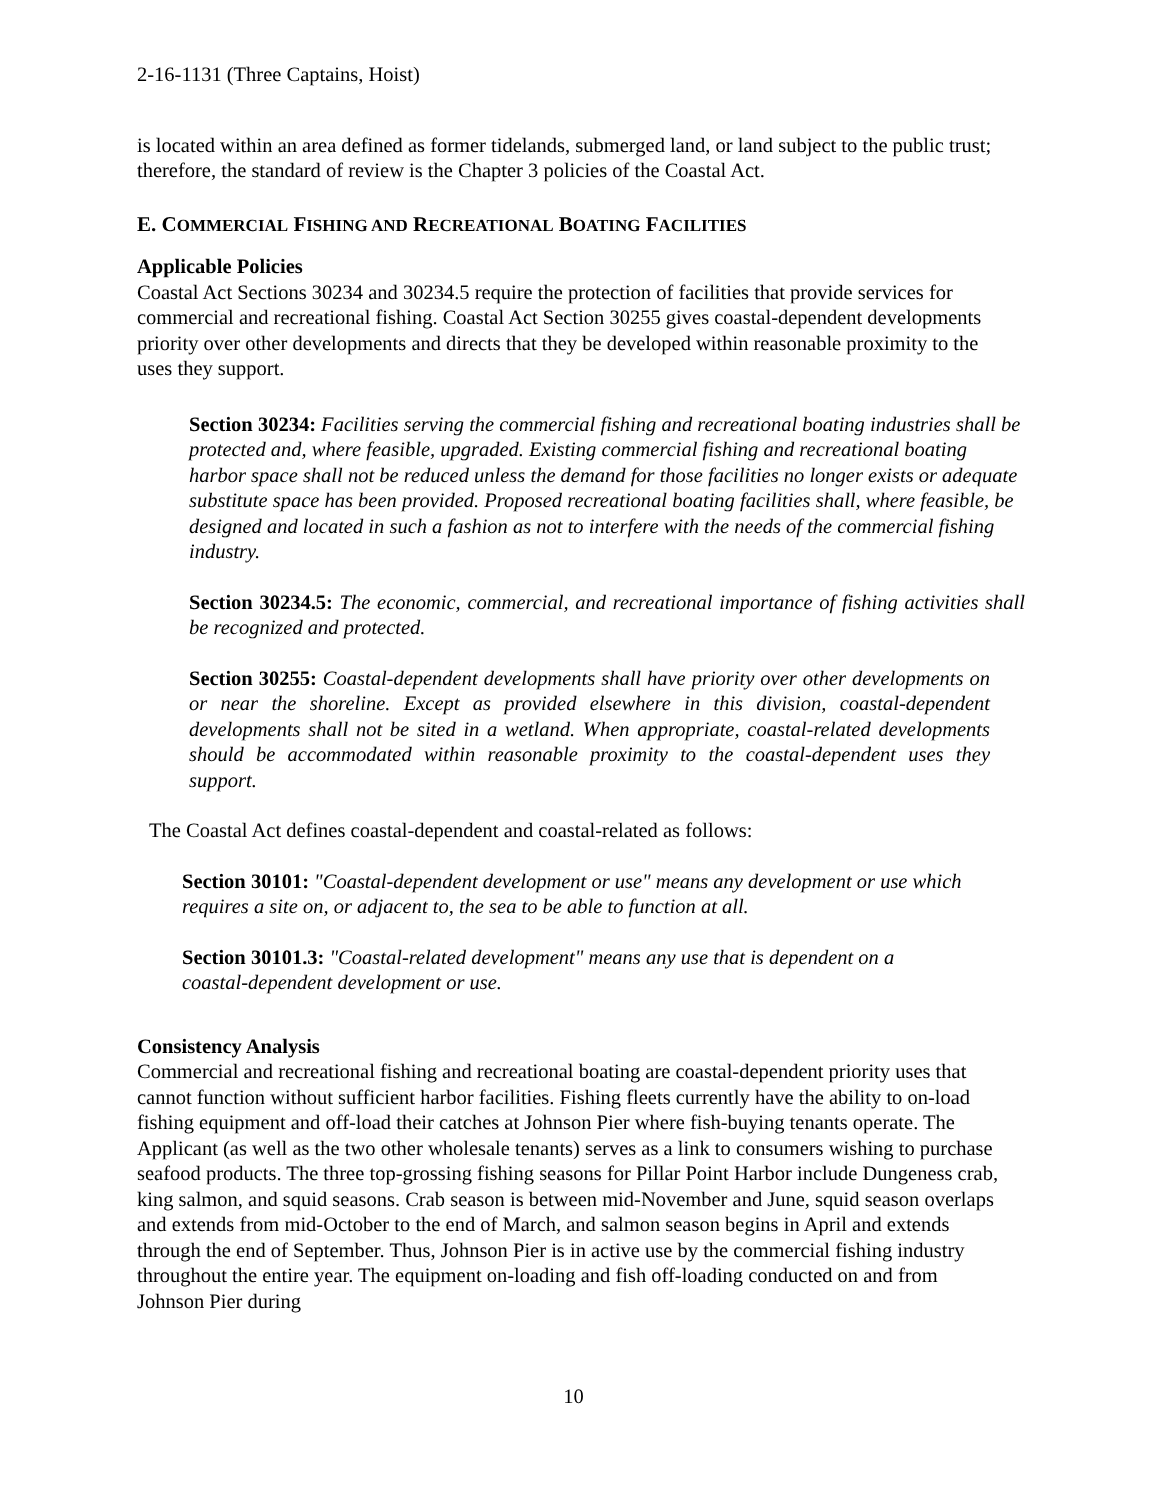2-16-1131 (Three Captains, Hoist)
is located within an area defined as former tidelands, submerged land, or land subject to the public trust; therefore, the standard of review is the Chapter 3 policies of the Coastal Act.
E. COMMERCIAL FISHING AND RECREATIONAL BOATING FACILITIES
Applicable Policies
Coastal Act Sections 30234 and 30234.5 require the protection of facilities that provide services for commercial and recreational fishing. Coastal Act Section 30255 gives coastal-dependent developments priority over other developments and directs that they be developed within reasonable proximity to the uses they support.
Section 30234: Facilities serving the commercial fishing and recreational boating industries shall be protected and, where feasible, upgraded. Existing commercial fishing and recreational boating harbor space shall not be reduced unless the demand for those facilities no longer exists or adequate substitute space has been provided. Proposed recreational boating facilities shall, where feasible, be designed and located in such a fashion as not to interfere with the needs of the commercial fishing industry.
Section 30234.5: The economic, commercial, and recreational importance of fishing activities shall be recognized and protected.
Section 30255: Coastal-dependent developments shall have priority over other developments on or near the shoreline. Except as provided elsewhere in this division, coastal-dependent developments shall not be sited in a wetland. When appropriate, coastal-related developments should be accommodated within reasonable proximity to the coastal-dependent uses they support.
The Coastal Act defines coastal-dependent and coastal-related as follows:
Section 30101: "Coastal-dependent development or use" means any development or use which requires a site on, or adjacent to, the sea to be able to function at all.
Section 30101.3: "Coastal-related development" means any use that is dependent on a coastal-dependent development or use.
Consistency Analysis
Commercial and recreational fishing and recreational boating are coastal-dependent priority uses that cannot function without sufficient harbor facilities. Fishing fleets currently have the ability to on-load fishing equipment and off-load their catches at Johnson Pier where fish-buying tenants operate. The Applicant (as well as the two other wholesale tenants) serves as a link to consumers wishing to purchase seafood products. The three top-grossing fishing seasons for Pillar Point Harbor include Dungeness crab, king salmon, and squid seasons. Crab season is between mid-November and June, squid season overlaps and extends from mid-October to the end of March, and salmon season begins in April and extends through the end of September. Thus, Johnson Pier is in active use by the commercial fishing industry throughout the entire year. The equipment on-loading and fish off-loading conducted on and from Johnson Pier during
10